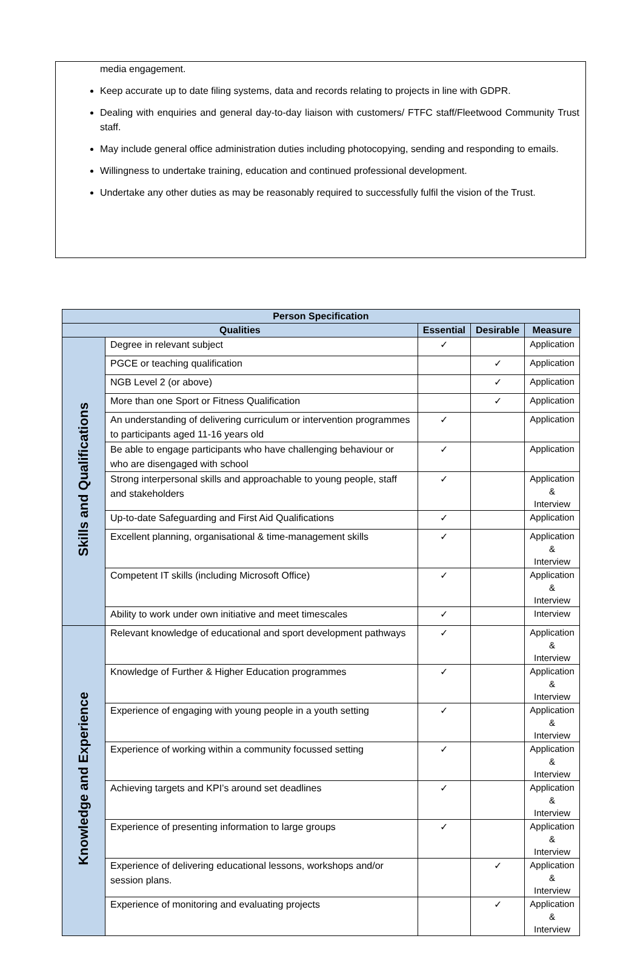media engagement.
Keep accurate up to date filing systems, data and records relating to projects in line with GDPR.
Dealing with enquiries and general day-to-day liaison with customers/ FTFC staff/Fleetwood Community Trust staff.
May include general office administration duties including photocopying, sending and responding to emails.
Willingness to undertake training, education and continued professional development.
Undertake any other duties as may be reasonably required to successfully fulfil the vision of the Trust.
| Person Specification | | | | |
| --- | --- | --- | --- | --- |
| Qualities | | Essential | Desirable | Measure |
| Skills and Qualifications | Degree in relevant subject | ✓ | | Application |
| | PGCE or teaching qualification | | ✓ | Application |
| | NGB Level 2 (or above) | | ✓ | Application |
| | More than one Sport or Fitness Qualification | | ✓ | Application |
| | An understanding of delivering curriculum or intervention programmes to participants aged 11-16 years old | ✓ | | Application |
| | Be able to engage participants who have challenging behaviour or who are disengaged with school | ✓ | | Application |
| | Strong interpersonal skills and approachable to young people, staff and stakeholders | ✓ | | Application & Interview |
| | Up-to-date Safeguarding and First Aid Qualifications | ✓ | | Application |
| | Excellent planning, organisational & time-management skills | ✓ | | Application & Interview |
| | Competent IT skills (including Microsoft Office) | ✓ | | Application & Interview |
| | Ability to work under own initiative and meet timescales | ✓ | | Interview |
| Knowledge and Experience | Relevant knowledge of educational and sport development pathways | ✓ | | Application & Interview |
| | Knowledge of Further & Higher Education programmes | ✓ | | Application & Interview |
| | Experience of engaging with young people in a youth setting | ✓ | | Application & Interview |
| | Experience of working within a community focussed setting | ✓ | | Application & Interview |
| | Achieving targets and KPI’s around set deadlines | ✓ | | Application & Interview |
| | Experience of presenting information to large groups | ✓ | | Application & Interview |
| | Experience of delivering educational lessons, workshops and/or session plans. | | ✓ | Application & Interview |
| | Experience of monitoring and evaluating projects | | ✓ | Application & Interview |